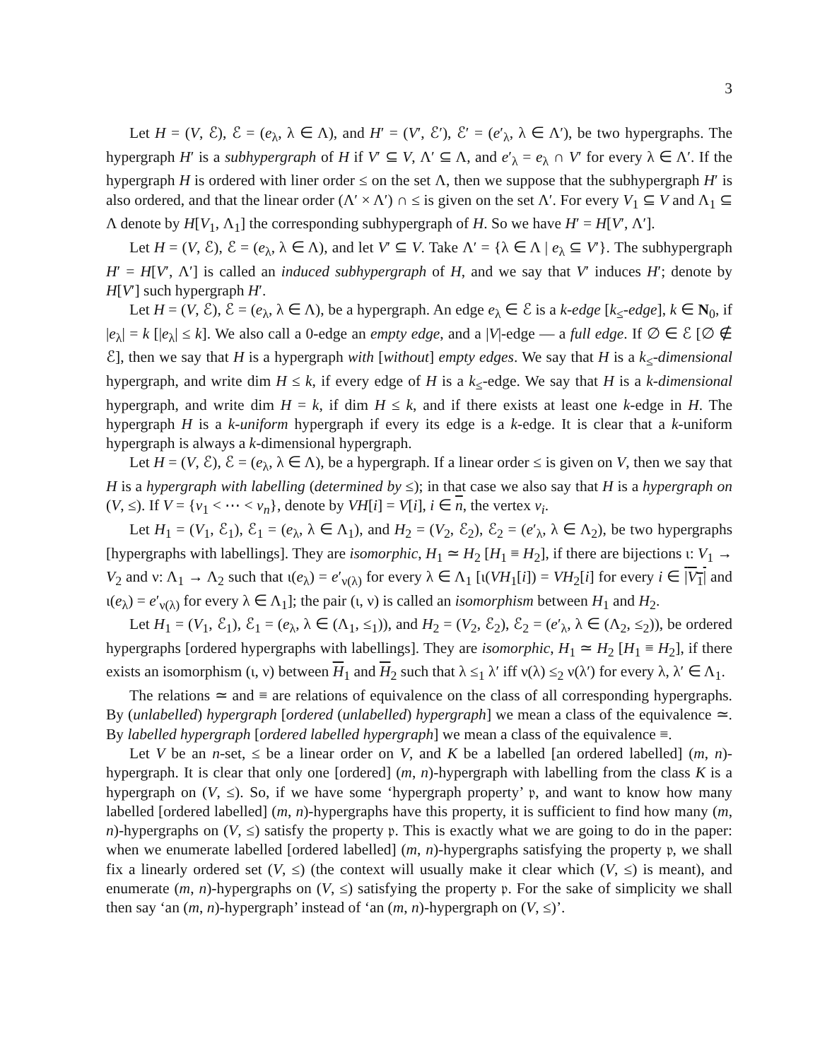3
Let H = (V, ℰ), ℰ = (e<sub>λ</sub>, λ ∈ Λ), and H′ = (V′, ℰ′), ℰ′ = (e′<sub>λ</sub>, λ ∈ Λ′), be two hypergraphs. The hypergraph H′ is a subhypergraph of H if V′ ⊆ V, Λ′ ⊆ Λ, and e′<sub>λ</sub> = e<sub>λ</sub> ∩ V′ for every λ ∈ Λ′. If the hypergraph H is ordered with liner order ≤ on the set Λ, then we suppose that the subhypergraph H′ is also ordered, and that the linear order (Λ′ × Λ′) ∩ ≤ is given on the set Λ′. For every V<sub>1</sub> ⊆ V and Λ<sub>1</sub> ⊆ Λ denote by H[V<sub>1</sub>, Λ<sub>1</sub>] the corresponding subhypergraph of H. So we have H′ = H[V′, Λ′].
Let H = (V, ℰ), ℰ = (e<sub>λ</sub>, λ ∈ Λ), and let V′ ⊆ V. Take Λ′ = {λ ∈ Λ | e<sub>λ</sub> ⊆ V′}. The subhypergraph H′ = H[V′, Λ′] is called an induced subhypergraph of H, and we say that V′ induces H′; denote by H[V′] such hypergraph H′.
Let H = (V, ℰ), ℰ = (e<sub>λ</sub>, λ ∈ Λ), be a hypergraph. An edge e<sub>λ</sub> ∈ ℰ is a k-edge [k<sub>≤</sub>-edge], k ∈ N<sub>0</sub>, if |e<sub>λ</sub>| = k [|e<sub>λ</sub>| ≤ k]. We also call a 0-edge an empty edge, and a |V|-edge — a full edge. If ∅ ∈ ℰ [∅ ∉ ℰ], then we say that H is a hypergraph with [without] empty edges. We say that H is a k<sub>≤</sub>-dimensional hypergraph, and write dim H ≤ k, if every edge of H is a k<sub>≤</sub>-edge. We say that H is a k-dimensional hypergraph, and write dim H = k, if dim H ≤ k, and if there exists at least one k-edge in H. The hypergraph H is a k-uniform hypergraph if every its edge is a k-edge. It is clear that a k-uniform hypergraph is always a k-dimensional hypergraph.
Let H = (V, ℰ), ℰ = (e<sub>λ</sub>, λ ∈ Λ), be a hypergraph. If a linear order ≤ is given on V, then we say that H is a hypergraph with labelling (determined by ≤); in that case we also say that H is a hypergraph on (V, ≤). If V = {v<sub>1</sub> < ⋯ < v<sub>n</sub>}, denote by VH[i] = V[i], i ∈ n, the vertex v<sub>i</sub>.
Let H<sub>1</sub> = (V<sub>1</sub>, ℰ<sub>1</sub>), ℰ<sub>1</sub> = (e<sub>λ</sub>, λ ∈ Λ<sub>1</sub>), and H<sub>2</sub> = (V<sub>2</sub>, ℰ<sub>2</sub>), ℰ<sub>2</sub> = (e′<sub>λ</sub>, λ ∈ Λ<sub>2</sub>), be two hypergraphs [hypergraphs with labellings]. They are isomorphic, H<sub>1</sub> ≃ H<sub>2</sub> [H<sub>1</sub> ≡ H<sub>2</sub>], if there are bijections ι: V<sub>1</sub> → V<sub>2</sub> and ν: Λ<sub>1</sub> → Λ<sub>2</sub> such that ι(e<sub>λ</sub>) = e′<sub>ν(λ)</sub> for every λ ∈ Λ<sub>1</sub> [ι(VH<sub>1</sub>[i]) = VH<sub>2</sub>[i] for every i ∈ |V<sub>1</sub>| and ι(e<sub>λ</sub>) = e′<sub>ν(λ)</sub> for every λ ∈ Λ<sub>1</sub>]; the pair (ι, ν) is called an isomorphism between H<sub>1</sub> and H<sub>2</sub>.
Let H<sub>1</sub> = (V<sub>1</sub>, ℰ<sub>1</sub>), ℰ<sub>1</sub> = (e<sub>λ</sub>, λ ∈ (Λ<sub>1</sub>, ≤<sub>1</sub>)), and H<sub>2</sub> = (V<sub>2</sub>, ℰ<sub>2</sub>), ℰ<sub>2</sub> = (e′<sub>λ</sub>, λ ∈ (Λ<sub>2</sub>, ≤<sub>2</sub>)), be ordered hypergraphs [ordered hypergraphs with labellings]. They are isomorphic, H<sub>1</sub> ≃ H<sub>2</sub> [H<sub>1</sub> ≡ H<sub>2</sub>], if there exists an isomorphism (ι, ν) between H<sub>1</sub> and H<sub>2</sub> such that λ ≤<sub>1</sub> λ′ iff ν(λ) ≤<sub>2</sub> ν(λ′) for every λ, λ′ ∈ Λ<sub>1</sub>.
The relations ≃ and ≡ are relations of equivalence on the class of all corresponding hypergraphs. By (unlabelled) hypergraph [ordered (unlabelled) hypergraph] we mean a class of the equivalence ≃. By labelled hypergraph [ordered labelled hypergraph] we mean a class of the equivalence ≡.
Let V be an n-set, ≤ be a linear order on V, and K be a labelled [an ordered labelled] (m, n)-hypergraph. It is clear that only one [ordered] (m, n)-hypergraph with labelling from the class K is a hypergraph on (V, ≤). So, if we have some ‘hypergraph property’ 𝔭, and want to know how many labelled [ordered labelled] (m, n)-hypergraphs have this property, it is sufficient to find how many (m, n)-hypergraphs on (V, ≤) satisfy the property 𝔭. This is exactly what we are going to do in the paper: when we enumerate labelled [ordered labelled] (m, n)-hypergraphs satisfying the property 𝔭, we shall fix a linearly ordered set (V, ≤) (the context will usually make it clear which (V, ≤) is meant), and enumerate (m, n)-hypergraphs on (V, ≤) satisfying the property 𝔭. For the sake of simplicity we shall then say ‘an (m, n)-hypergraph’ instead of ‘an (m, n)-hypergraph on (V, ≤)’.